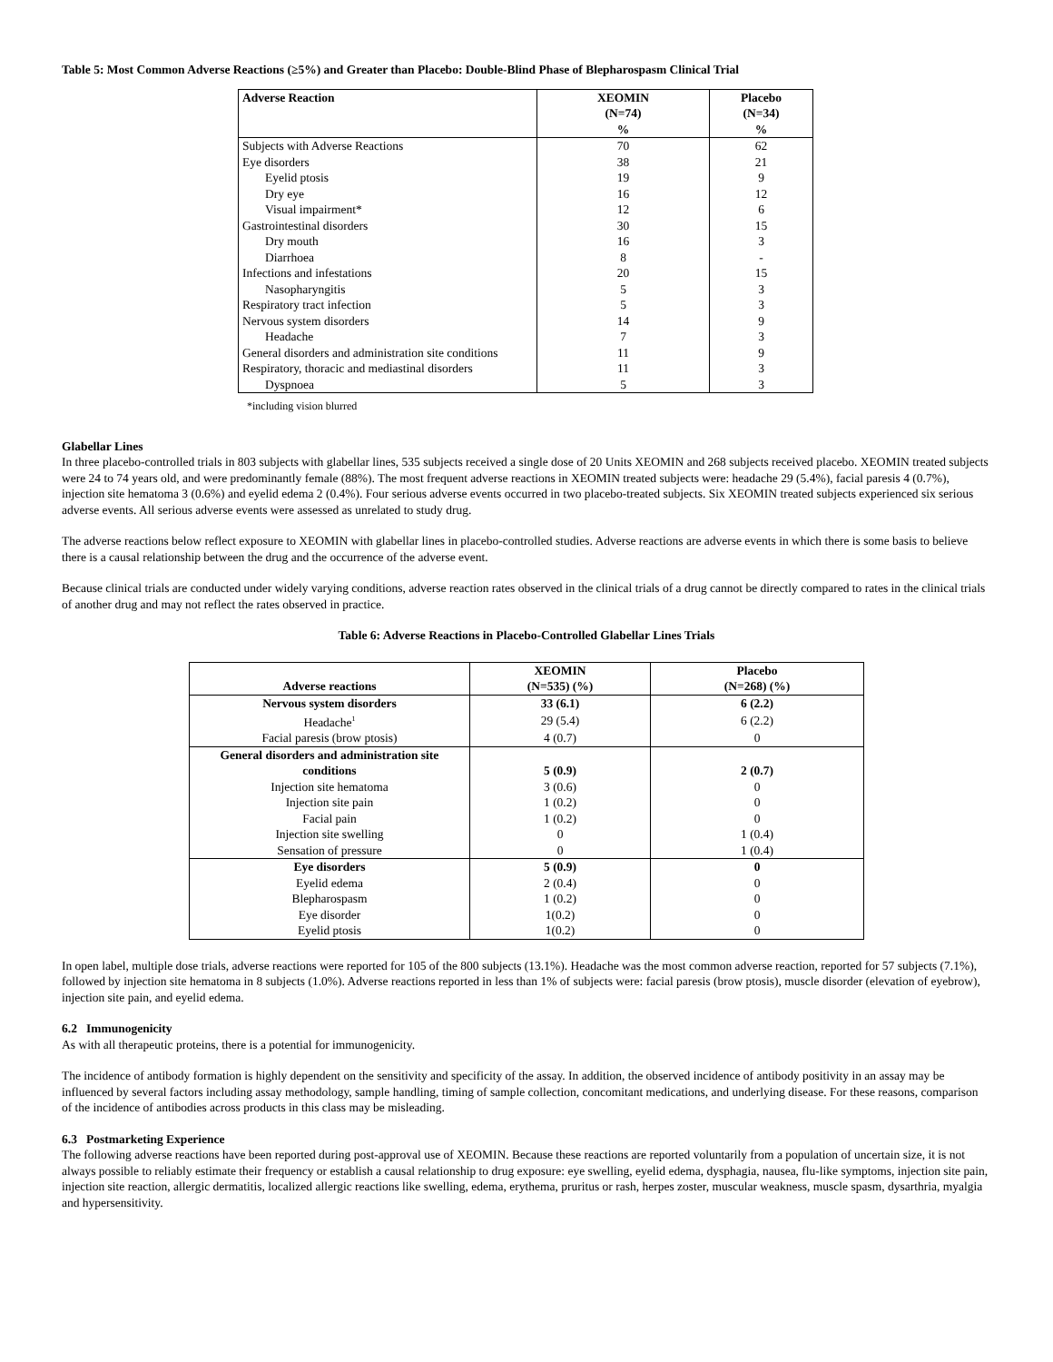Table 5: Most Common Adverse Reactions (≥5%) and Greater than Placebo: Double-Blind Phase of Blepharospasm Clinical Trial
| Adverse Reaction | XEOMIN (N=74) % | Placebo (N=34) % |
| --- | --- | --- |
| Subjects with Adverse Reactions | 70 | 62 |
| Eye disorders | 38 | 21 |
| Eyelid ptosis | 19 | 9 |
| Dry eye | 16 | 12 |
| Visual impairment* | 12 | 6 |
| Gastrointestinal disorders | 30 | 15 |
| Dry mouth | 16 | 3 |
| Diarrhoea | 8 | - |
| Infections and infestations | 20 | 15 |
| Nasopharyngitis | 5 | 3 |
| Respiratory tract infection | 5 | 3 |
| Nervous system disorders | 14 | 9 |
| Headache | 7 | 3 |
| General disorders and administration site conditions | 11 | 9 |
| Respiratory, thoracic and mediastinal disorders | 11 | 3 |
| Dyspnoea | 5 | 3 |
*including vision blurred
Glabellar Lines
In three placebo-controlled trials in 803 subjects with glabellar lines, 535 subjects received a single dose of 20 Units XEOMIN and 268 subjects received placebo. XEOMIN treated subjects were 24 to 74 years old, and were predominantly female (88%). The most frequent adverse reactions in XEOMIN treated subjects were: headache 29 (5.4%), facial paresis 4 (0.7%), injection site hematoma 3 (0.6%) and eyelid edema 2 (0.4%). Four serious adverse events occurred in two placebo-treated subjects. Six XEOMIN treated subjects experienced six serious adverse events. All serious adverse events were assessed as unrelated to study drug.
The adverse reactions below reflect exposure to XEOMIN with glabellar lines in placebo-controlled studies. Adverse reactions are adverse events in which there is some basis to believe there is a causal relationship between the drug and the occurrence of the adverse event.
Because clinical trials are conducted under widely varying conditions, adverse reaction rates observed in the clinical trials of a drug cannot be directly compared to rates in the clinical trials of another drug and may not reflect the rates observed in practice.
Table 6: Adverse Reactions in Placebo-Controlled Glabellar Lines Trials
| Adverse reactions | XEOMIN (N=535) (%) | Placebo (N=268) (%) |
| --- | --- | --- |
| Nervous system disorders | 33 (6.1) | 6 (2.2) |
| Headache<sup>1</sup> | 29 (5.4) | 6 (2.2) |
| Facial paresis (brow ptosis) | 4 (0.7) | 0 |
| General disorders and administration site conditions | 5 (0.9) | 2 (0.7) |
| Injection site hematoma | 3 (0.6) | 0 |
| Injection site pain | 1 (0.2) | 0 |
| Facial pain | 1 (0.2) | 0 |
| Injection site swelling | 0 | 1 (0.4) |
| Sensation of pressure | 0 | 1 (0.4) |
| Eye disorders | 5 (0.9) | 0 |
| Eyelid edema | 2 (0.4) | 0 |
| Blepharospasm | 1 (0.2) | 0 |
| Eye disorder | 1(0.2) | 0 |
| Eyelid ptosis | 1(0.2) | 0 |
In open label, multiple dose trials, adverse reactions were reported for 105 of the 800 subjects (13.1%). Headache was the most common adverse reaction, reported for 57 subjects (7.1%), followed by injection site hematoma in 8 subjects (1.0%). Adverse reactions reported in less than 1% of subjects were: facial paresis (brow ptosis), muscle disorder (elevation of eyebrow), injection site pain, and eyelid edema.
6.2 Immunogenicity
As with all therapeutic proteins, there is a potential for immunogenicity.
The incidence of antibody formation is highly dependent on the sensitivity and specificity of the assay. In addition, the observed incidence of antibody positivity in an assay may be influenced by several factors including assay methodology, sample handling, timing of sample collection, concomitant medications, and underlying disease. For these reasons, comparison of the incidence of antibodies across products in this class may be misleading.
6.3 Postmarketing Experience
The following adverse reactions have been reported during post-approval use of XEOMIN. Because these reactions are reported voluntarily from a population of uncertain size, it is not always possible to reliably estimate their frequency or establish a causal relationship to drug exposure: eye swelling, eyelid edema, dysphagia, nausea, flu-like symptoms, injection site pain, injection site reaction, allergic dermatitis, localized allergic reactions like swelling, edema, erythema, pruritus or rash, herpes zoster, muscular weakness, muscle spasm, dysarthria, myalgia and hypersensitivity.